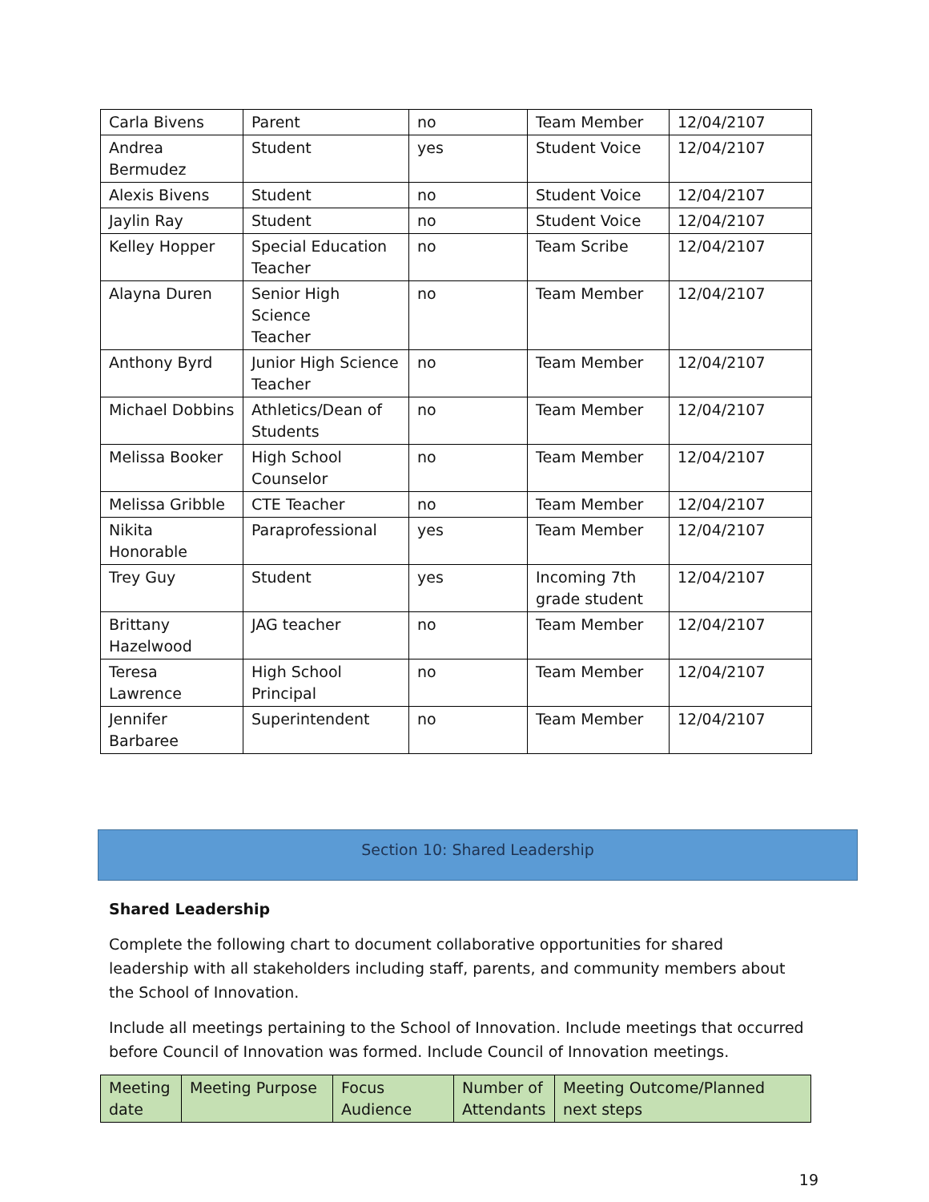| Carla Bivens | Parent | no | Team Member | 12/04/2107 |
| Andrea Bermudez | Student | yes | Student Voice | 12/04/2107 |
| Alexis Bivens | Student | no | Student Voice | 12/04/2107 |
| Jaylin Ray | Student | no | Student Voice | 12/04/2107 |
| Kelley Hopper | Special Education Teacher | no | Team Scribe | 12/04/2107 |
| Alayna Duren | Senior High Science Teacher | no | Team Member | 12/04/2107 |
| Anthony Byrd | Junior High Science Teacher | no | Team Member | 12/04/2107 |
| Michael Dobbins | Athletics/Dean of Students | no | Team Member | 12/04/2107 |
| Melissa Booker | High School Counselor | no | Team Member | 12/04/2107 |
| Melissa Gribble | CTE Teacher | no | Team Member | 12/04/2107 |
| Nikita Honorable | Paraprofessional | yes | Team Member | 12/04/2107 |
| Trey Guy | Student | yes | Incoming 7th grade student | 12/04/2107 |
| Brittany Hazelwood | JAG teacher | no | Team Member | 12/04/2107 |
| Teresa Lawrence | High School Principal | no | Team Member | 12/04/2107 |
| Jennifer Barbaree | Superintendent | no | Team Member | 12/04/2107 |
Section 10: Shared Leadership
Shared Leadership
Complete the following chart to document collaborative opportunities for shared leadership with all stakeholders including staff, parents, and community members about the School of Innovation.
Include all meetings pertaining to the School of Innovation. Include meetings that occurred before Council of Innovation was formed. Include Council of Innovation meetings.
| Meeting date | Meeting Purpose | Focus Audience | Number of Attendants | Meeting Outcome/Planned next steps |
| --- | --- | --- | --- | --- |
19